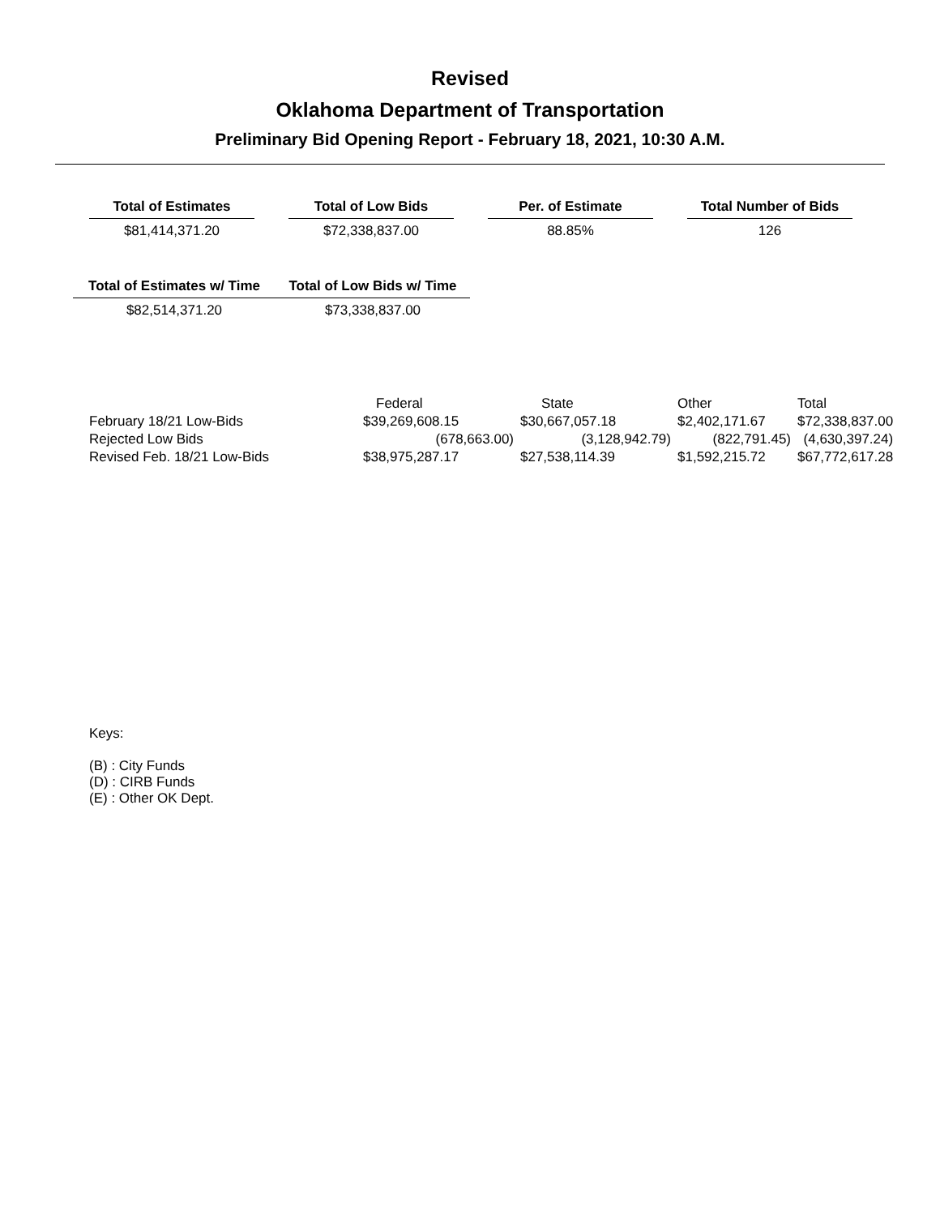Revised
Oklahoma Department of Transportation
Preliminary Bid Opening Report - February 18, 2021, 10:30 A.M.
Total of Estimates
$81,414,371.20
Total of Low Bids
$72,338,837.00
Per. of Estimate
88.85%
Total Number of Bids
126
Total of Estimates w/ Time
$82,514,371.20
Total of Low Bids w/ Time
$73,338,837.00
| | Federal | State | Other | Total |
| --- | --- | --- | --- | --- |
| February 18/21 Low-Bids | $39,269,608.15 | $30,667,057.18 | $2,402,171.67 | $72,338,837.00 |
| Rejected Low Bids | (678,663.00) | (3,128,942.79) | (822,791.45) | (4,630,397.24) |
| Revised Feb. 18/21 Low-Bids | $38,975,287.17 | $27,538,114.39 | $1,592,215.72 | $67,772,617.28 |
Keys:
(B) : City Funds
(D) : CIRB Funds
(E) : Other OK Dept.